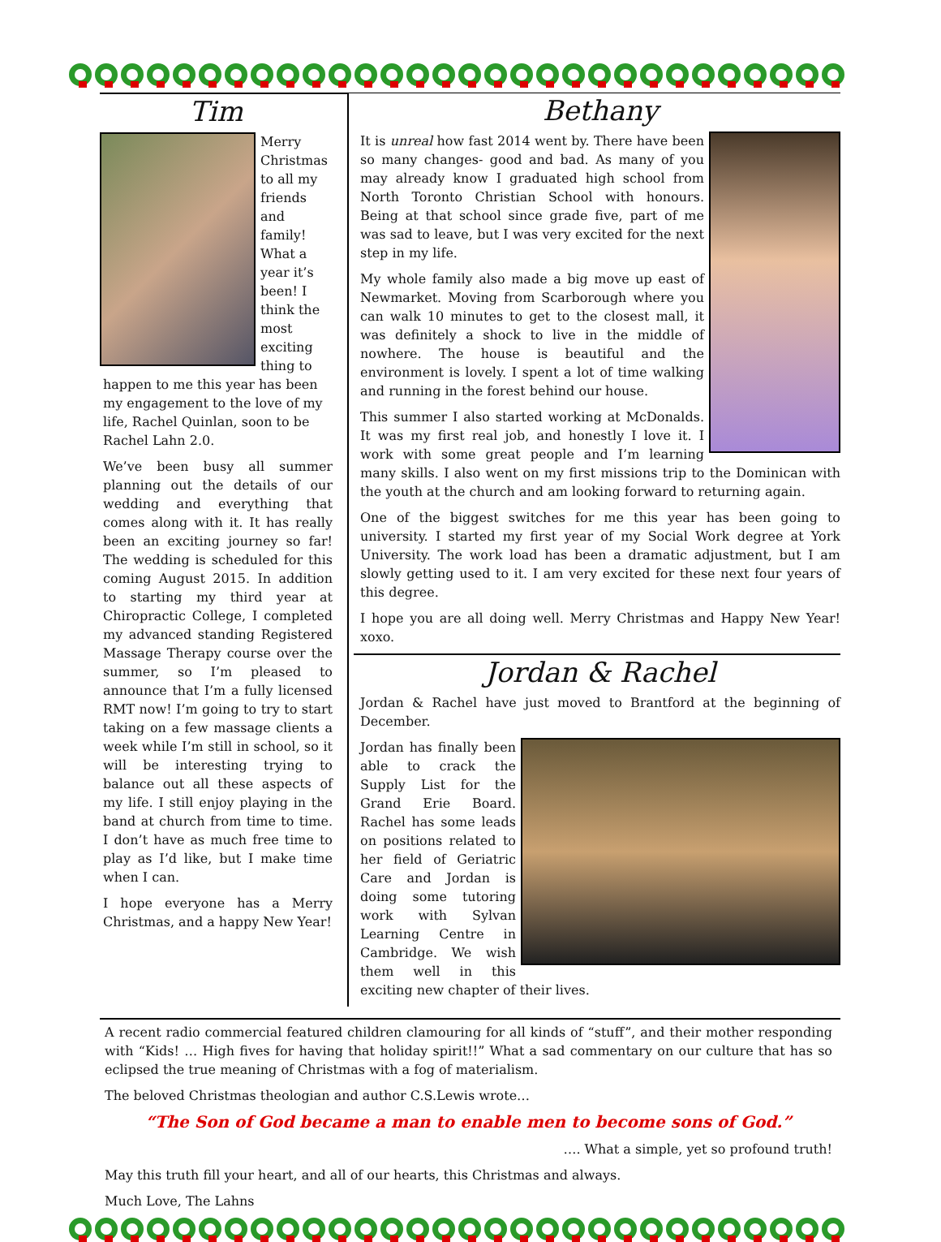Tim
Merry Christmas to all my friends and family! What a year it’s been! I think the most exciting thing to happen to me this year has been my engagement to the love of my life, Rachel Quinlan, soon to be Rachel Lahn 2.0.
We’ve been busy all summer planning out the details of our wedding and everything that comes along with it. It has really been an exciting journey so far! The wedding is scheduled for this coming August 2015. In addition to starting my third year at Chiropractic College, I completed my advanced standing Registered Massage Therapy course over the summer, so I’m pleased to announce that I’m a fully licensed RMT now! I’m going to try to start taking on a few massage clients a week while I’m still in school, so it will be interesting trying to balance out all these aspects of my life. I still enjoy playing in the band at church from time to time. I don’t have as much free time to play as I’d like, but I make time when I can.
I hope everyone has a Merry Christmas, and a happy New Year!
Bethany
It is unreal how fast 2014 went by. There have been so many changes- good and bad. As many of you may already know I graduated high school from North Toronto Christian School with honours. Being at that school since grade five, part of me was sad to leave, but I was very excited for the next step in my life.
My whole family also made a big move up east of Newmarket. Moving from Scarborough where you can walk 10 minutes to get to the closest mall, it was definitely a shock to live in the middle of nowhere. The house is beautiful and the environment is lovely. I spent a lot of time walking and running in the forest behind our house.
This summer I also started working at McDonalds. It was my first real job, and honestly I love it. I work with some great people and I’m learning many skills. I also went on my first missions trip to the Dominican with the youth at the church and am looking forward to returning again.
One of the biggest switches for me this year has been going to university. I started my first year of my Social Work degree at York University. The work load has been a dramatic adjustment, but I am slowly getting used to it. I am very excited for these next four years of this degree.
I hope you are all doing well. Merry Christmas and Happy New Year! xoxo.
Jordan & Rachel
Jordan & Rachel have just moved to Brantford at the beginning of December.
Jordan has finally been able to crack the Supply List for the Grand Erie Board. Rachel has some leads on positions related to her field of Geriatric Care and Jordan is doing some tutoring work with Sylvan Learning Centre in Cambridge. We wish them well in this exciting new chapter of their lives.
A recent radio commercial featured children clamouring for all kinds of “stuff”, and their mother responding with “Kids! … High fives for having that holiday spirit!!” What a sad commentary on our culture that has so eclipsed the true meaning of Christmas with a fog of materialism.
The beloved Christmas theologian and author C.S.Lewis wrote…
“The Son of God became a man to enable men to become sons of God.”
…. What a simple, yet so profound truth!
May this truth fill your heart, and all of our hearts, this Christmas and always.
Much Love, The Lahns